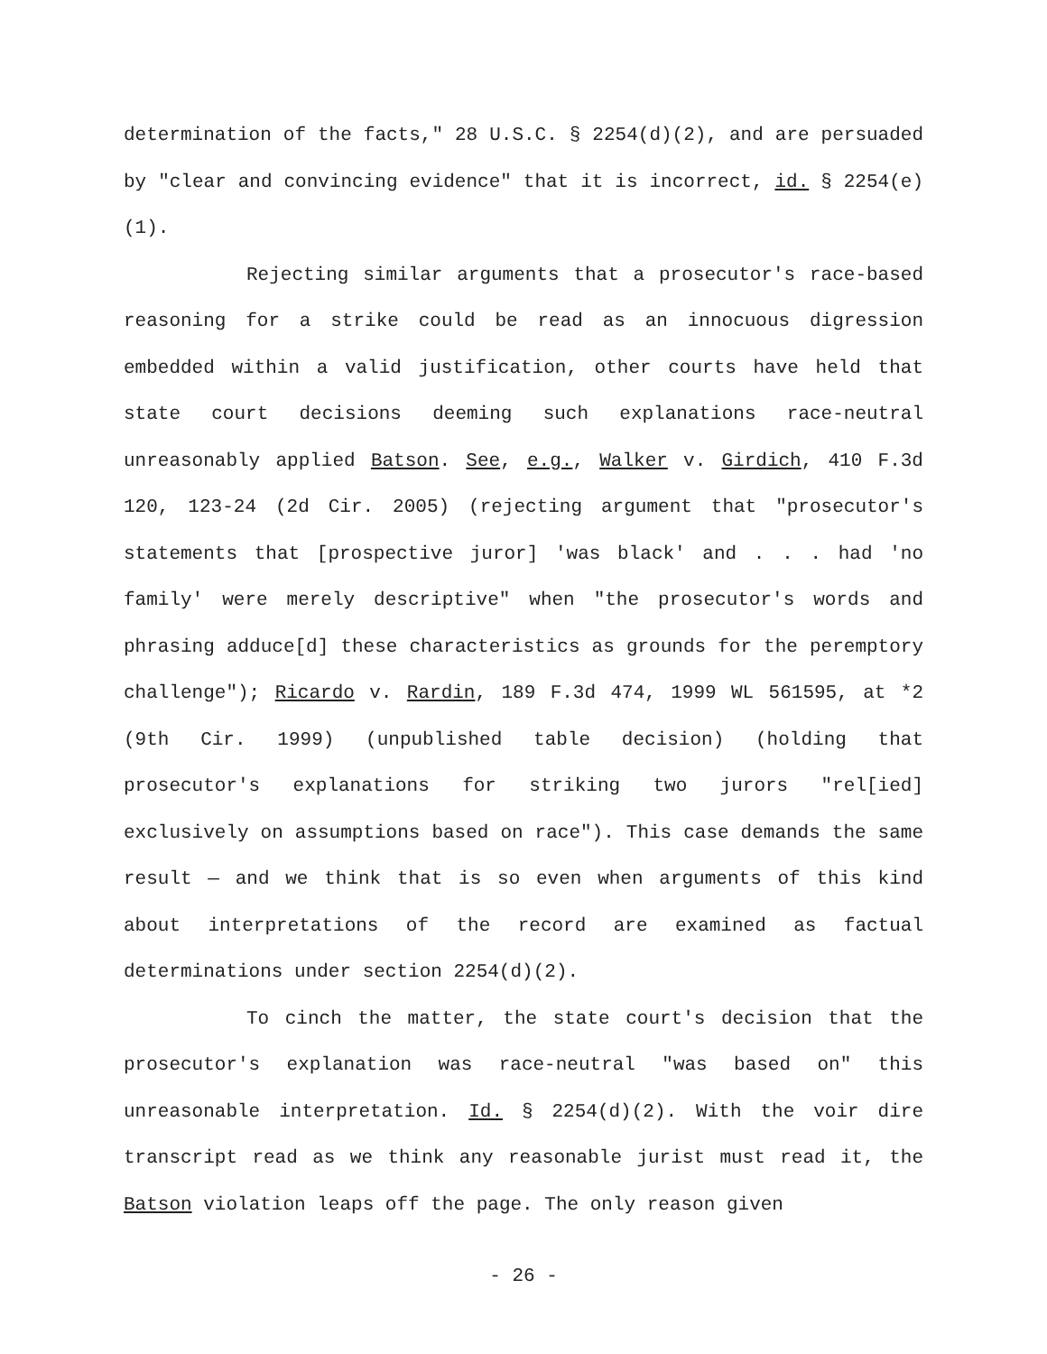determination of the facts," 28 U.S.C. § 2254(d)(2), and are persuaded by "clear and convincing evidence" that it is incorrect, id. § 2254(e)(1).
Rejecting similar arguments that a prosecutor's race-based reasoning for a strike could be read as an innocuous digression embedded within a valid justification, other courts have held that state court decisions deeming such explanations race-neutral unreasonably applied Batson. See, e.g., Walker v. Girdich, 410 F.3d 120, 123-24 (2d Cir. 2005) (rejecting argument that "prosecutor's statements that [prospective juror] 'was black' and . . . had 'no family' were merely descriptive" when "the prosecutor's words and phrasing adduce[d] these characteristics as grounds for the peremptory challenge"); Ricardo v. Rardin, 189 F.3d 474, 1999 WL 561595, at *2 (9th Cir. 1999) (unpublished table decision) (holding that prosecutor's explanations for striking two jurors "rel[ied] exclusively on assumptions based on race"). This case demands the same result — and we think that is so even when arguments of this kind about interpretations of the record are examined as factual determinations under section 2254(d)(2).
To cinch the matter, the state court's decision that the prosecutor's explanation was race-neutral "was based on" this unreasonable interpretation. Id. § 2254(d)(2). With the voir dire transcript read as we think any reasonable jurist must read it, the Batson violation leaps off the page. The only reason given
- 26 -